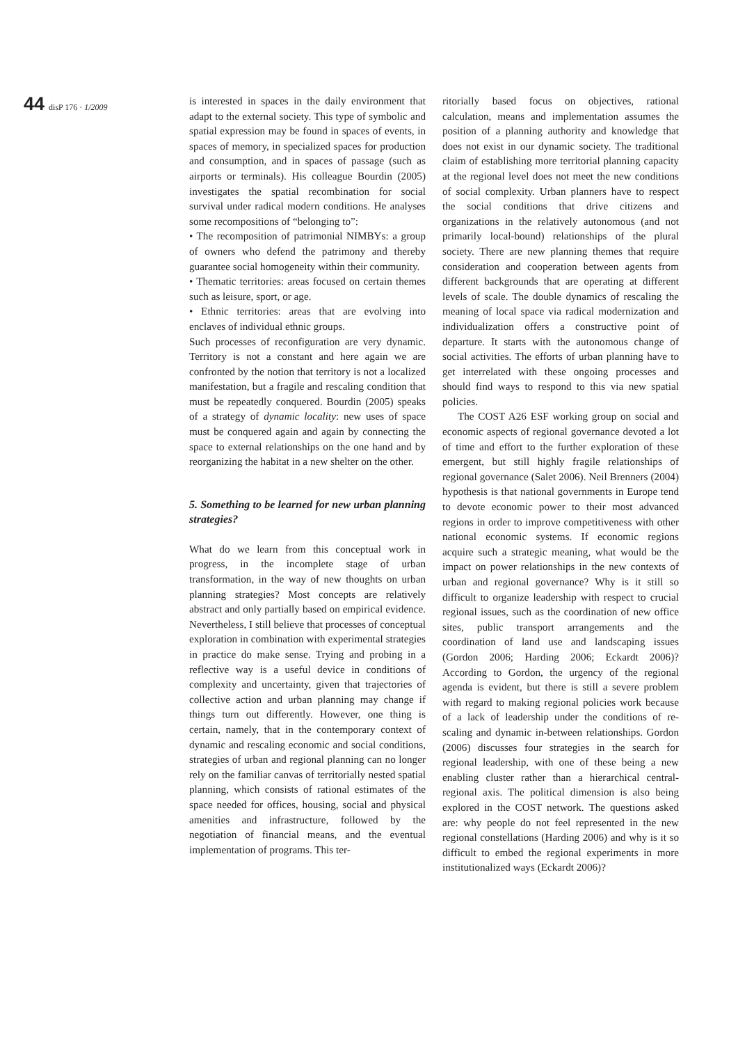44 disP 176 · 1/2009
is interested in spaces in the daily environment that adapt to the external society. This type of symbolic and spatial expression may be found in spaces of events, in spaces of memory, in specialized spaces for production and consumption, and in spaces of passage (such as airports or terminals). His colleague Bourdin (2005) investigates the spatial recombination for social survival under radical modern conditions. He analyses some recompositions of “belonging to”:
• The recomposition of patrimonial NIMBYs: a group of owners who defend the patrimony and thereby guarantee social homogeneity within their community.
• Thematic territories: areas focused on certain themes such as leisure, sport, or age.
• Ethnic territories: areas that are evolving into enclaves of individual ethnic groups.
Such processes of reconfiguration are very dynamic. Territory is not a constant and here again we are confronted by the notion that territory is not a localized manifestation, but a fragile and rescaling condition that must be repeatedly conquered. Bourdin (2005) speaks of a strategy of dynamic locality: new uses of space must be conquered again and again by connecting the space to external relationships on the one hand and by reorganizing the habitat in a new shelter on the other.
5. Something to be learned for new urban planning strategies?
What do we learn from this conceptual work in progress, in the incomplete stage of urban transformation, in the way of new thoughts on urban planning strategies? Most concepts are relatively abstract and only partially based on empirical evidence. Nevertheless, I still believe that processes of conceptual exploration in combination with experimental strategies in practice do make sense. Trying and probing in a reflective way is a useful device in conditions of complexity and uncertainty, given that trajectories of collective action and urban planning may change if things turn out differently. However, one thing is certain, namely, that in the contemporary context of dynamic and rescaling economic and social conditions, strategies of urban and regional planning can no longer rely on the familiar canvas of territorially nested spatial planning, which consists of rational estimates of the space needed for offices, housing, social and physical amenities and infrastructure, followed by the negotiation of financial means, and the eventual implementation of programs. This ter-
ritorially based focus on objectives, rational calculation, means and implementation assumes the position of a planning authority and knowledge that does not exist in our dynamic society. The traditional claim of establishing more territorial planning capacity at the regional level does not meet the new conditions of social complexity. Urban planners have to respect the social conditions that drive citizens and organizations in the relatively autonomous (and not primarily local-bound) relationships of the plural society. There are new planning themes that require consideration and cooperation between agents from different backgrounds that are operating at different levels of scale. The double dynamics of rescaling the meaning of local space via radical modernization and individualization offers a constructive point of departure. It starts with the autonomous change of social activities. The efforts of urban planning have to get interrelated with these ongoing processes and should find ways to respond to this via new spatial policies.
The COST A26 ESF working group on social and economic aspects of regional governance devoted a lot of time and effort to the further exploration of these emergent, but still highly fragile relationships of regional governance (Salet 2006). Neil Brenners (2004) hypothesis is that national governments in Europe tend to devote economic power to their most advanced regions in order to improve competitiveness with other national economic systems. If economic regions acquire such a strategic meaning, what would be the impact on power relationships in the new contexts of urban and regional governance? Why is it still so difficult to organize leadership with respect to crucial regional issues, such as the coordination of new office sites, public transport arrangements and the coordination of land use and landscaping issues (Gordon 2006; Harding 2006; Eckardt 2006)? According to Gordon, the urgency of the regional agenda is evident, but there is still a severe problem with regard to making regional policies work because of a lack of leadership under the conditions of re-scaling and dynamic in-between relationships. Gordon (2006) discusses four strategies in the search for regional leadership, with one of these being a new enabling cluster rather than a hierarchical central-regional axis. The political dimension is also being explored in the COST network. The questions asked are: why people do not feel represented in the new regional constellations (Harding 2006) and why is it so difficult to embed the regional experiments in more institutionalized ways (Eckardt 2006)?